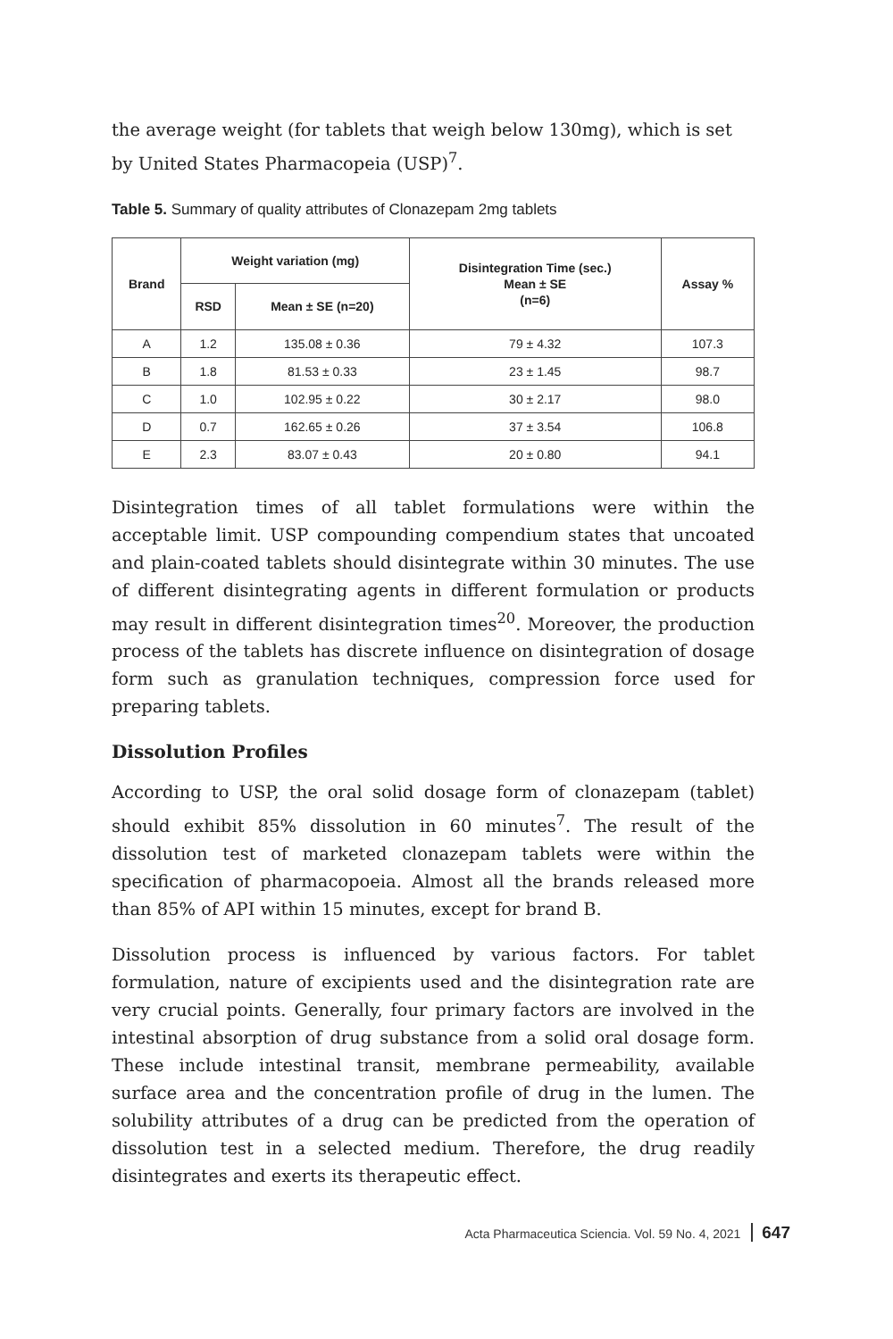the average weight (for tablets that weigh below 130mg), which is set by United States Pharmacopeia (USP)<sup>7</sup>.
Table 5. Summary of quality attributes of Clonazepam 2mg tablets
| Brand | Weight variation (mg) | | Disintegration Time (sec.) Mean ± SE (n=6) | Assay % |
| --- | --- | --- | --- | --- |
| | RSD | Mean ± SE (n=20) | | |
| A | 1.2 | 135.08 ± 0.36 | 79 ± 4.32 | 107.3 |
| B | 1.8 | 81.53 ± 0.33 | 23 ± 1.45 | 98.7 |
| C | 1.0 | 102.95 ± 0.22 | 30 ± 2.17 | 98.0 |
| D | 0.7 | 162.65 ± 0.26 | 37 ± 3.54 | 106.8 |
| E | 2.3 | 83.07 ± 0.43 | 20 ± 0.80 | 94.1 |
Disintegration times of all tablet formulations were within the acceptable limit. USP compounding compendium states that uncoated and plain-coated tablets should disintegrate within 30 minutes. The use of different disintegrating agents in different formulation or products may result in different disintegration times<sup>20</sup>. Moreover, the production process of the tablets has discrete influence on disintegration of dosage form such as granulation techniques, compression force used for preparing tablets.
Dissolution Profiles
According to USP, the oral solid dosage form of clonazepam (tablet) should exhibit 85% dissolution in 60 minutes<sup>7</sup>. The result of the dissolution test of marketed clonazepam tablets were within the specification of pharmacopoeia. Almost all the brands released more than 85% of API within 15 minutes, except for brand B.
Dissolution process is influenced by various factors. For tablet formulation, nature of excipients used and the disintegration rate are very crucial points. Generally, four primary factors are involved in the intestinal absorption of drug substance from a solid oral dosage form. These include intestinal transit, membrane permeability, available surface area and the concentration profile of drug in the lumen. The solubility attributes of a drug can be predicted from the operation of dissolution test in a selected medium. Therefore, the drug readily disintegrates and exerts its therapeutic effect.
Acta Pharmaceutica Sciencia. Vol. 59 No. 4, 2021 647